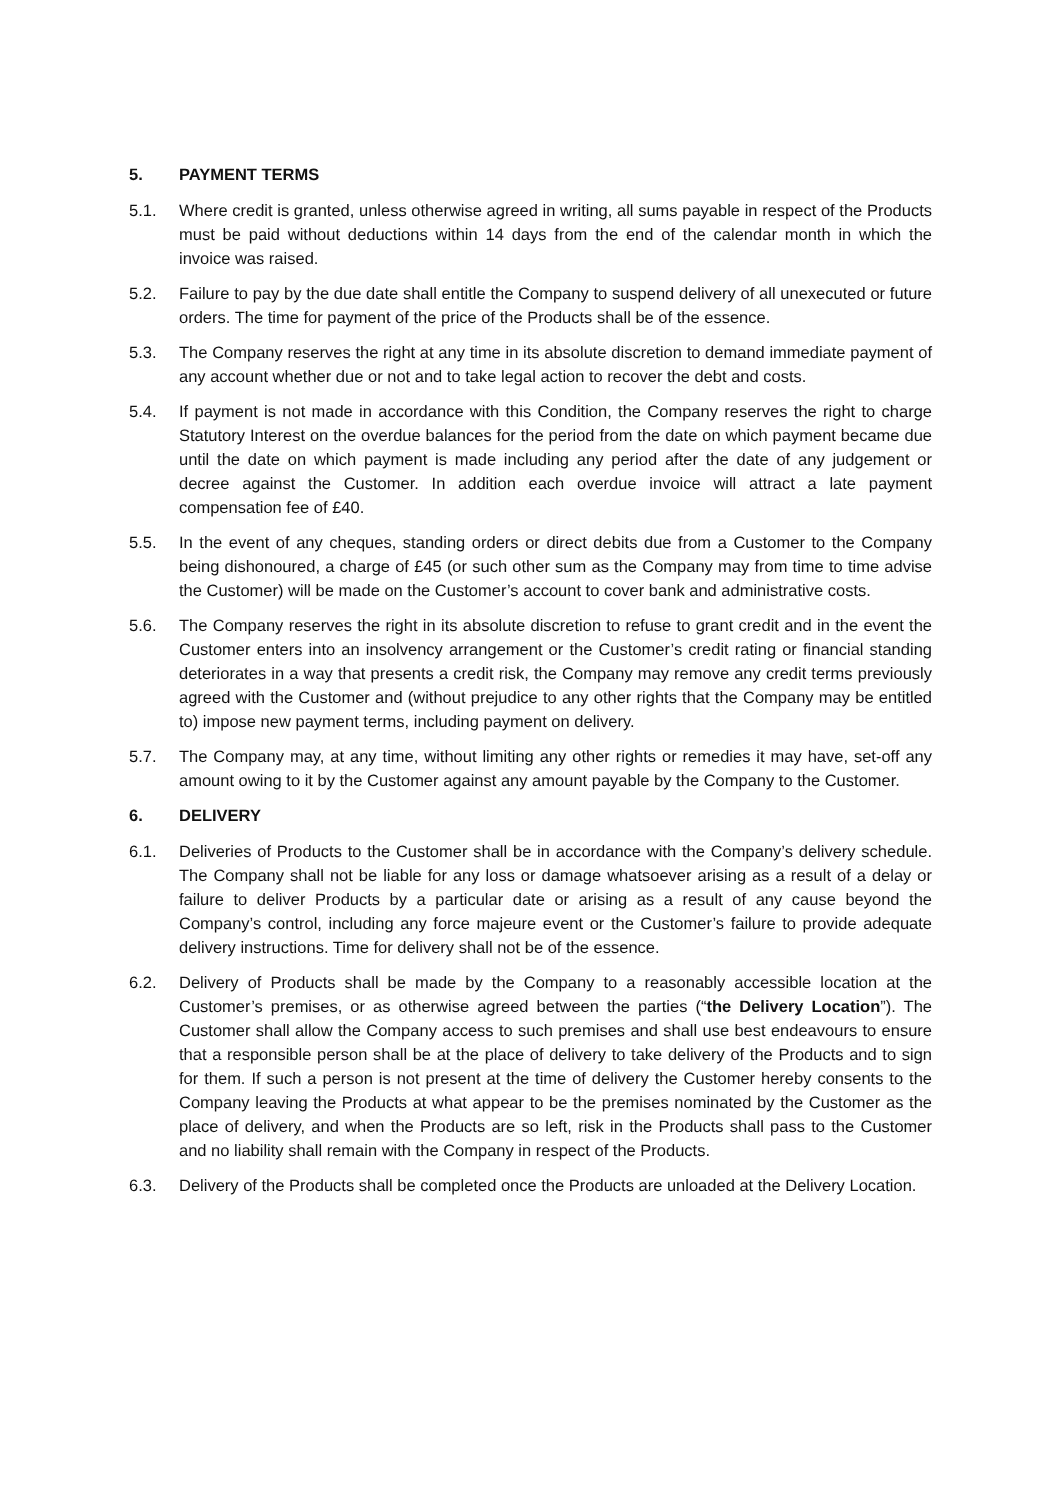5. PAYMENT TERMS
5.1. Where credit is granted, unless otherwise agreed in writing, all sums payable in respect of the Products must be paid without deductions within 14 days from the end of the calendar month in which the invoice was raised.
5.2. Failure to pay by the due date shall entitle the Company to suspend delivery of all unexecuted or future orders. The time for payment of the price of the Products shall be of the essence.
5.3. The Company reserves the right at any time in its absolute discretion to demand immediate payment of any account whether due or not and to take legal action to recover the debt and costs.
5.4. If payment is not made in accordance with this Condition, the Company reserves the right to charge Statutory Interest on the overdue balances for the period from the date on which payment became due until the date on which payment is made including any period after the date of any judgement or decree against the Customer. In addition each overdue invoice will attract a late payment compensation fee of £40.
5.5. In the event of any cheques, standing orders or direct debits due from a Customer to the Company being dishonoured, a charge of £45 (or such other sum as the Company may from time to time advise the Customer) will be made on the Customer’s account to cover bank and administrative costs.
5.6. The Company reserves the right in its absolute discretion to refuse to grant credit and in the event the Customer enters into an insolvency arrangement or the Customer’s credit rating or financial standing deteriorates in a way that presents a credit risk, the Company may remove any credit terms previously agreed with the Customer and (without prejudice to any other rights that the Company may be entitled to) impose new payment terms, including payment on delivery.
5.7. The Company may, at any time, without limiting any other rights or remedies it may have, set-off any amount owing to it by the Customer against any amount payable by the Company to the Customer.
6. DELIVERY
6.1. Deliveries of Products to the Customer shall be in accordance with the Company’s delivery schedule. The Company shall not be liable for any loss or damage whatsoever arising as a result of a delay or failure to deliver Products by a particular date or arising as a result of any cause beyond the Company’s control, including any force majeure event or the Customer’s failure to provide adequate delivery instructions. Time for delivery shall not be of the essence.
6.2. Delivery of Products shall be made by the Company to a reasonably accessible location at the Customer’s premises, or as otherwise agreed between the parties (“the Delivery Location”). The Customer shall allow the Company access to such premises and shall use best endeavours to ensure that a responsible person shall be at the place of delivery to take delivery of the Products and to sign for them. If such a person is not present at the time of delivery the Customer hereby consents to the Company leaving the Products at what appear to be the premises nominated by the Customer as the place of delivery, and when the Products are so left, risk in the Products shall pass to the Customer and no liability shall remain with the Company in respect of the Products.
6.3. Delivery of the Products shall be completed once the Products are unloaded at the Delivery Location.